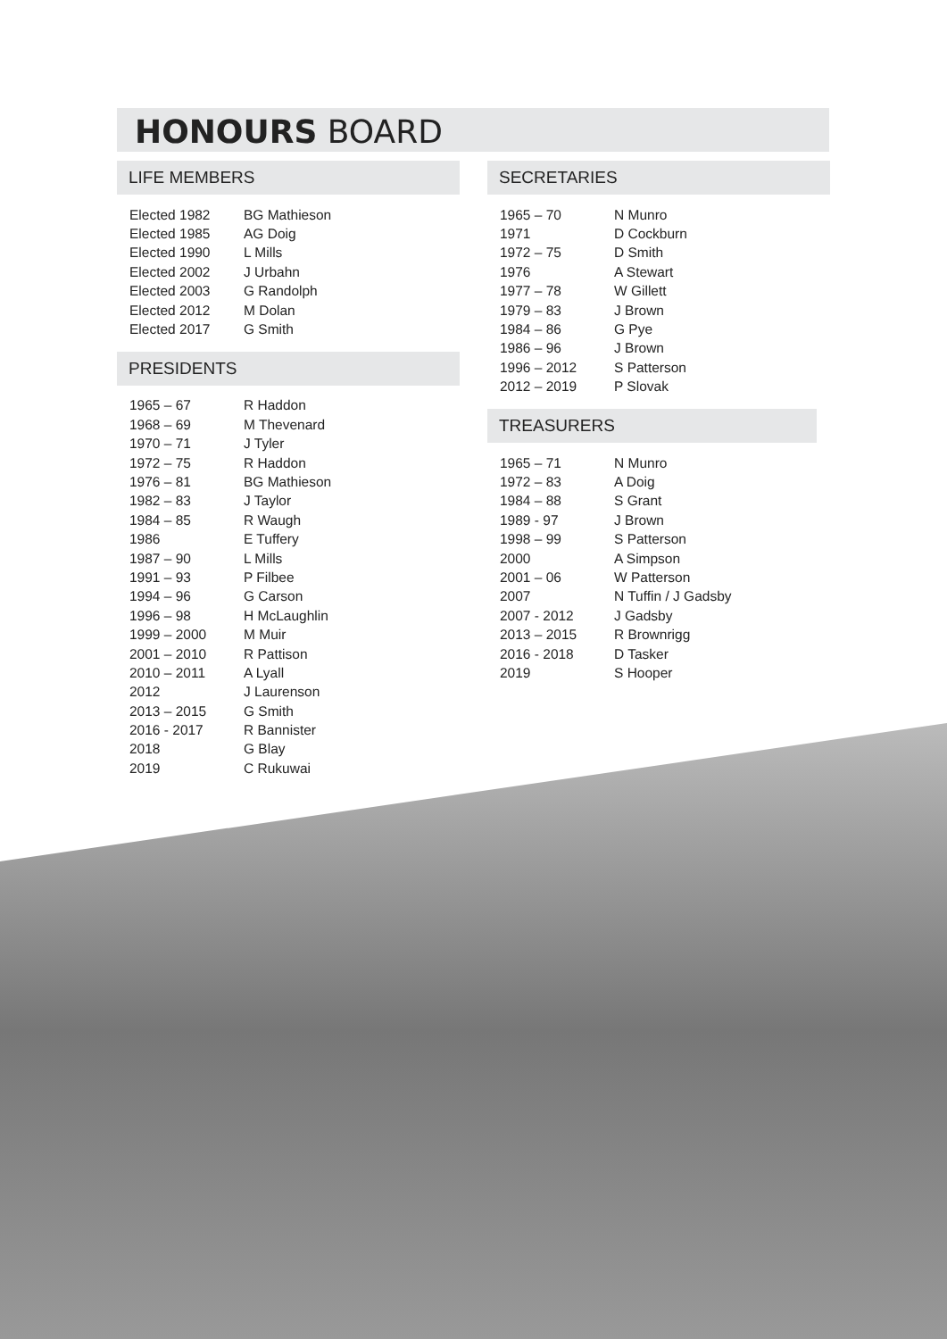HONOURS BOARD
LIFE MEMBERS
| Elected 1982 | BG Mathieson |
| Elected 1985 | AG Doig |
| Elected 1990 | L Mills |
| Elected 2002 | J Urbahn |
| Elected 2003 | G Randolph |
| Elected 2012 | M Dolan |
| Elected 2017 | G Smith |
PRESIDENTS
| 1965 – 67 | R Haddon |
| 1968 – 69 | M Thevenard |
| 1970 – 71 | J Tyler |
| 1972 – 75 | R Haddon |
| 1976 – 81 | BG Mathieson |
| 1982 – 83 | J Taylor |
| 1984 – 85 | R Waugh |
| 1986 | E Tuffery |
| 1987 – 90 | L Mills |
| 1991 – 93 | P Filbee |
| 1994 – 96 | G Carson |
| 1996 – 98 | H McLaughlin |
| 1999 – 2000 | M Muir |
| 2001 – 2010 | R Pattison |
| 2010 – 2011 | A Lyall |
| 2012 | J Laurenson |
| 2013 – 2015 | G Smith |
| 2016 - 2017 | R Bannister |
| 2018 | G Blay |
| 2019 | C Rukuwai |
SECRETARIES
| 1965 – 70 | N Munro |
| 1971 | D Cockburn |
| 1972 – 75 | D Smith |
| 1976 | A Stewart |
| 1977 – 78 | W Gillett |
| 1979 – 83 | J Brown |
| 1984 – 86 | G Pye |
| 1986 – 96 | J Brown |
| 1996 – 2012 | S Patterson |
| 2012 – 2019 | P Slovak |
TREASURERS
| 1965 – 71 | N Munro |
| 1972 – 83 | A Doig |
| 1984 – 88 | S Grant |
| 1989 - 97 | J Brown |
| 1998 – 99 | S Patterson |
| 2000 | A Simpson |
| 2001 – 06 | W Patterson |
| 2007 | N Tuffin / J Gadsby |
| 2007 - 2012 | J Gadsby |
| 2013 – 2015 | R Brownrigg |
| 2016 - 2018 | D Tasker |
| 2019 | S Hooper |